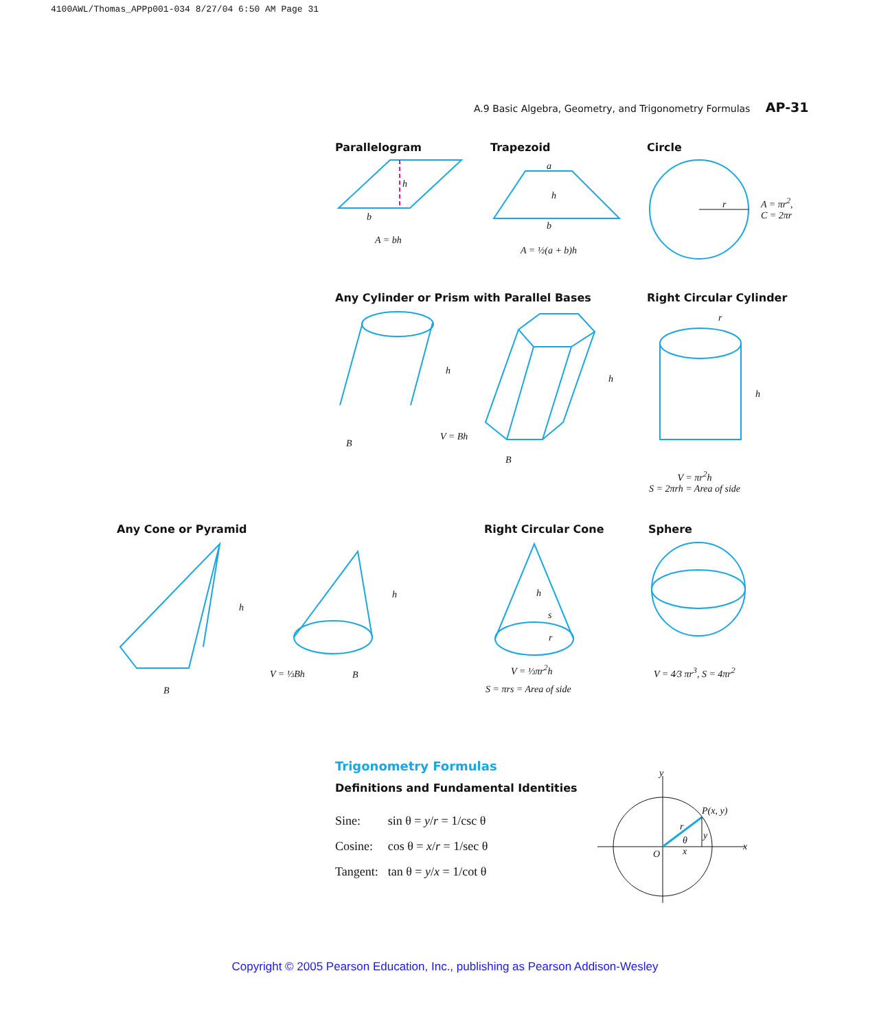4100AWL/Thomas_APPp001-034 8/27/04 6:50 AM Page 31
A.9 Basic Algebra, Geometry, and Trigonometry Formulas AP-31
Parallelogram Trapezoid Circle
b
h
A = bh
a
h
b
A = ½(a + b)h
r
A = πr<sup>2</sup>,
C = 2πr
Any Cylinder or Prism with Parallel Bases
Right Circular Cylinder
h
B
V = Bh
h
B
r
h
V = πr<sup>2</sup>h
S = 2πrh = Area of side
Any Cone or Pyramid Right Circular Cone Sphere
h
B
V = ⅓Bh
h
B
h
s
r
V = ⅓πr<sup>2</sup>h
S = πrs = Area of side
V = 4⁄3 πr<sup>3</sup>, S = 4πr<sup>2</sup>
Trigonometry Formulas
Definitions and Fundamental Identities
| Sine: | sin θ = y / r = 1/csc θ |
| Cosine: | cos θ = x / r = 1/sec θ |
| Tangent: | tan θ = y / x = 1/cot θ |
y
x
P(x, y)
r
θ y
x
O
Copyright © 2005 Pearson Education, Inc., publishing as Pearson Addison-Wesley